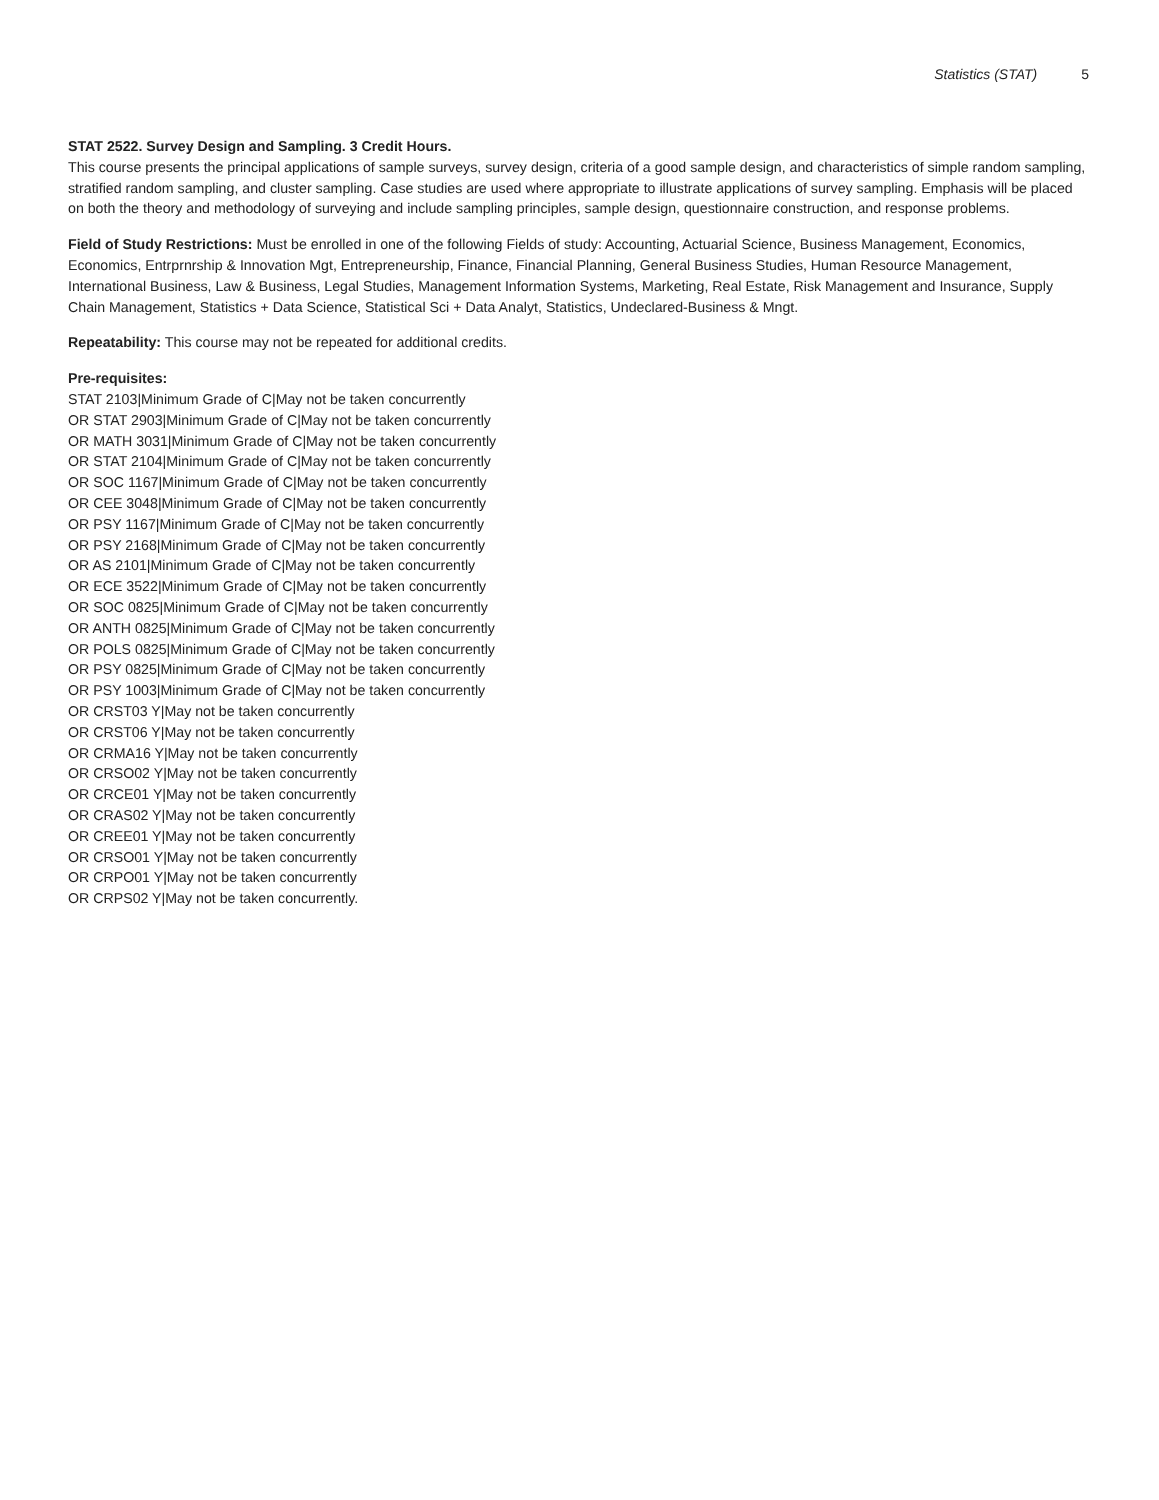Statistics (STAT) 5
STAT 2522. Survey Design and Sampling. 3 Credit Hours.
This course presents the principal applications of sample surveys, survey design, criteria of a good sample design, and characteristics of simple random sampling, stratified random sampling, and cluster sampling. Case studies are used where appropriate to illustrate applications of survey sampling. Emphasis will be placed on both the theory and methodology of surveying and include sampling principles, sample design, questionnaire construction, and response problems.
Field of Study Restrictions: Must be enrolled in one of the following Fields of study: Accounting, Actuarial Science, Business Management, Economics, Economics, Entrprnrship & Innovation Mgt, Entrepreneurship, Finance, Financial Planning, General Business Studies, Human Resource Management, International Business, Law & Business, Legal Studies, Management Information Systems, Marketing, Real Estate, Risk Management and Insurance, Supply Chain Management, Statistics + Data Science, Statistical Sci + Data Analyt, Statistics, Undeclared-Business & Mngt.
Repeatability: This course may not be repeated for additional credits.
Pre-requisites:
STAT 2103|Minimum Grade of C|May not be taken concurrently
OR STAT 2903|Minimum Grade of C|May not be taken concurrently
OR MATH 3031|Minimum Grade of C|May not be taken concurrently
OR STAT 2104|Minimum Grade of C|May not be taken concurrently
OR SOC 1167|Minimum Grade of C|May not be taken concurrently
OR CEE 3048|Minimum Grade of C|May not be taken concurrently
OR PSY 1167|Minimum Grade of C|May not be taken concurrently
OR PSY 2168|Minimum Grade of C|May not be taken concurrently
OR AS 2101|Minimum Grade of C|May not be taken concurrently
OR ECE 3522|Minimum Grade of C|May not be taken concurrently
OR SOC 0825|Minimum Grade of C|May not be taken concurrently
OR ANTH 0825|Minimum Grade of C|May not be taken concurrently
OR POLS 0825|Minimum Grade of C|May not be taken concurrently
OR PSY 0825|Minimum Grade of C|May not be taken concurrently
OR PSY 1003|Minimum Grade of C|May not be taken concurrently
OR CRST03 Y|May not be taken concurrently
OR CRST06 Y|May not be taken concurrently
OR CRMA16 Y|May not be taken concurrently
OR CRSO02 Y|May not be taken concurrently
OR CRCE01 Y|May not be taken concurrently
OR CRAS02 Y|May not be taken concurrently
OR CREE01 Y|May not be taken concurrently
OR CRSO01 Y|May not be taken concurrently
OR CRPO01 Y|May not be taken concurrently
OR CRPS02 Y|May not be taken concurrently.